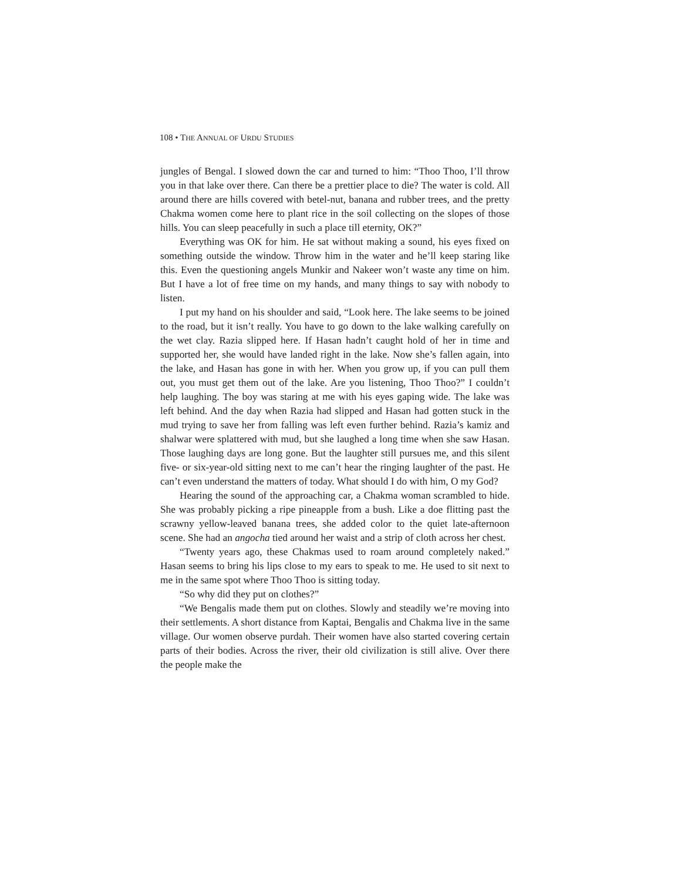108 • THE ANNUAL OF URDU STUDIES
jungles of Bengal. I slowed down the car and turned to him: “Thoo Thoo, I’ll throw you in that lake over there. Can there be a prettier place to die? The water is cold. All around there are hills covered with betel-nut, banana and rubber trees, and the pretty Chakma women come here to plant rice in the soil collecting on the slopes of those hills. You can sleep peacefully in such a place till eternity, OK?”
Everything was OK for him. He sat without making a sound, his eyes fixed on something outside the window. Throw him in the water and he’ll keep staring like this. Even the questioning angels Munkir and Nakeer won’t waste any time on him. But I have a lot of free time on my hands, and many things to say with nobody to listen.
I put my hand on his shoulder and said, “Look here. The lake seems to be joined to the road, but it isn’t really. You have to go down to the lake walking carefully on the wet clay. Razia slipped here. If Hasan hadn’t caught hold of her in time and supported her, she would have landed right in the lake. Now she’s fallen again, into the lake, and Hasan has gone in with her. When you grow up, if you can pull them out, you must get them out of the lake. Are you listening, Thoo Thoo?” I couldn’t help laughing. The boy was staring at me with his eyes gaping wide. The lake was left behind. And the day when Razia had slipped and Hasan had gotten stuck in the mud trying to save her from falling was left even further behind. Razia’s kamiz and shalwar were splattered with mud, but she laughed a long time when she saw Hasan. Those laughing days are long gone. But the laughter still pursues me, and this silent five- or six-year-old sitting next to me can’t hear the ringing laughter of the past. He can’t even understand the matters of today. What should I do with him, O my God?
Hearing the sound of the approaching car, a Chakma woman scrambled to hide. She was probably picking a ripe pineapple from a bush. Like a doe flitting past the scrawny yellow-leaved banana trees, she added color to the quiet late-afternoon scene. She had an angocha tied around her waist and a strip of cloth across her chest.
“Twenty years ago, these Chakmas used to roam around completely naked.” Hasan seems to bring his lips close to my ears to speak to me. He used to sit next to me in the same spot where Thoo Thoo is sitting today.
“So why did they put on clothes?”
“We Bengalis made them put on clothes. Slowly and steadily we’re moving into their settlements. A short distance from Kaptai, Bengalis and Chakma live in the same village. Our women observe purdah. Their women have also started covering certain parts of their bodies. Across the river, their old civilization is still alive. Over there the people make the